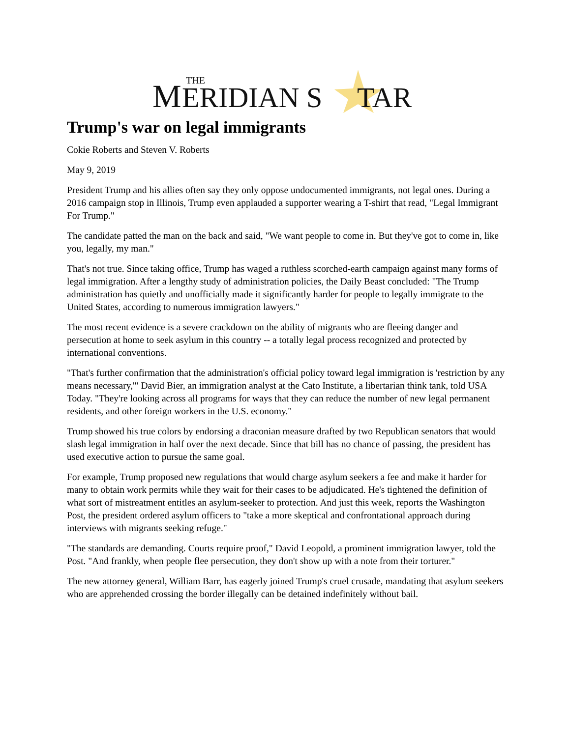M
THE
ERIDIAN S
TAR
Trump's war on legal immigrants
Cokie Roberts and Steven V. Roberts
May 9, 2019
President Trump and his allies often say they only oppose undocumented immigrants, not legal ones. During a 2016 campaign stop in Illinois, Trump even applauded a supporter wearing a T-shirt that read, "Legal Immigrant For Trump."
The candidate patted the man on the back and said, "We want people to come in. But they've got to come in, like you, legally, my man."
That's not true. Since taking office, Trump has waged a ruthless scorched-earth campaign against many forms of legal immigration. After a lengthy study of administration policies, the Daily Beast concluded: "The Trump administration has quietly and unofficially made it significantly harder for people to legally immigrate to the United States, according to numerous immigration lawyers."
The most recent evidence is a severe crackdown on the ability of migrants who are fleeing danger and persecution at home to seek asylum in this country -- a totally legal process recognized and protected by international conventions.
"That's further confirmation that the administration's official policy toward legal immigration is 'restriction by any means necessary,'" David Bier, an immigration analyst at the Cato Institute, a libertarian think tank, told USA Today. "They're looking across all programs for ways that they can reduce the number of new legal permanent residents, and other foreign workers in the U.S. economy."
Trump showed his true colors by endorsing a draconian measure drafted by two Republican senators that would slash legal immigration in half over the next decade. Since that bill has no chance of passing, the president has used executive action to pursue the same goal.
For example, Trump proposed new regulations that would charge asylum seekers a fee and make it harder for many to obtain work permits while they wait for their cases to be adjudicated. He's tightened the definition of what sort of mistreatment entitles an asylum-seeker to protection. And just this week, reports the Washington Post, the president ordered asylum officers to "take a more skeptical and confrontational approach during interviews with migrants seeking refuge."
"The standards are demanding. Courts require proof," David Leopold, a prominent immigration lawyer, told the Post. "And frankly, when people flee persecution, they don't show up with a note from their torturer."
The new attorney general, William Barr, has eagerly joined Trump's cruel crusade, mandating that asylum seekers who are apprehended crossing the border illegally can be detained indefinitely without bail.